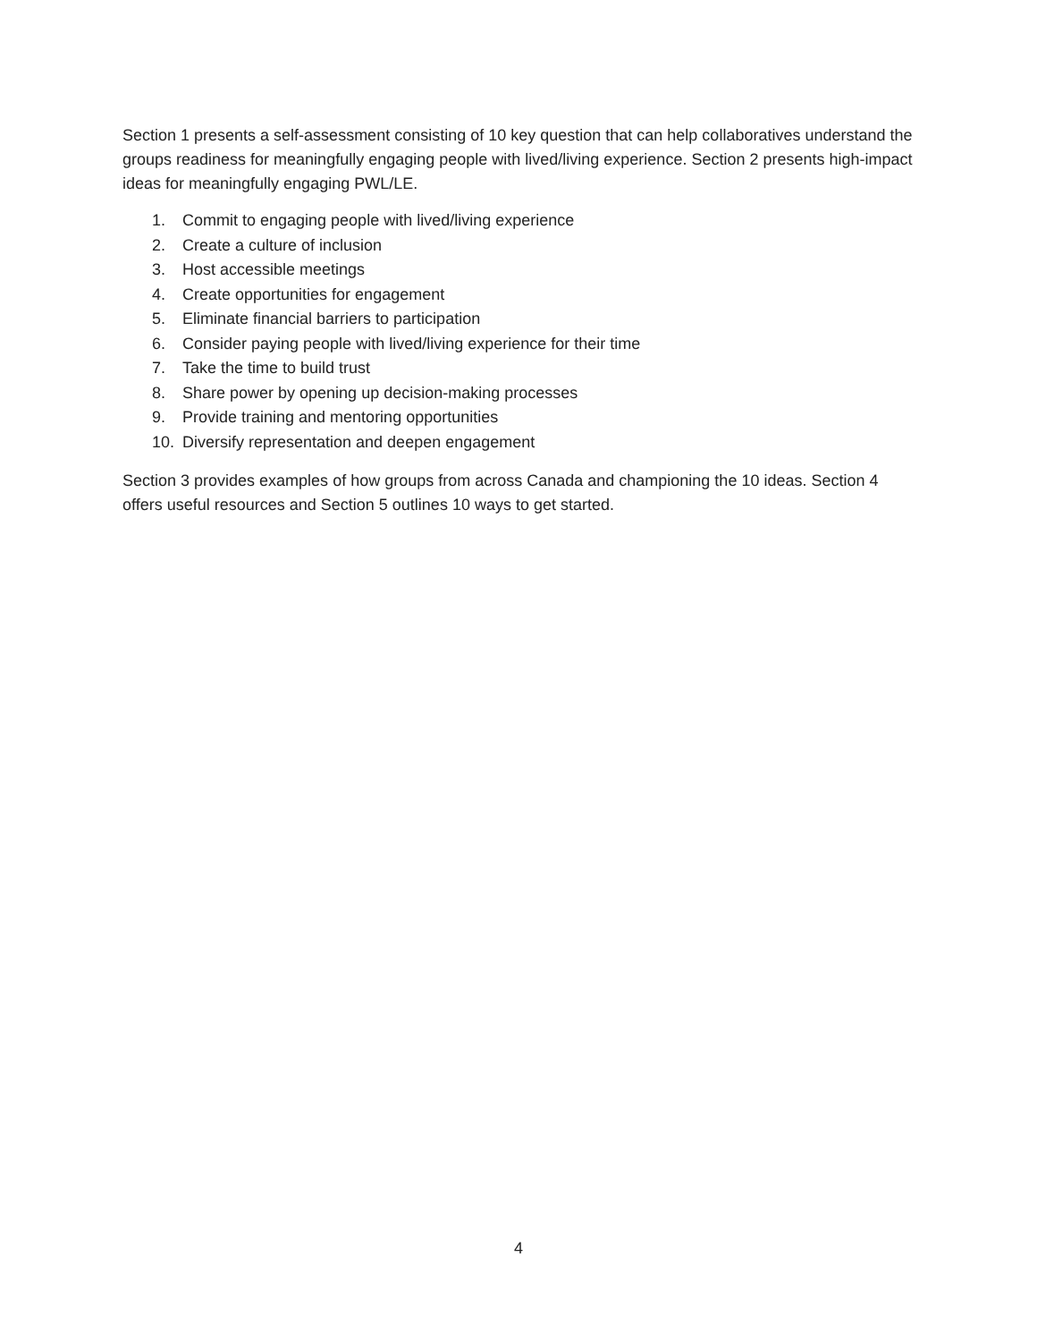Section 1 presents a self-assessment consisting of 10 key question that can help collaboratives understand the groups readiness for meaningfully engaging people with lived/living experience. Section 2 presents high-impact ideas for meaningfully engaging PWL/LE.
1. Commit to engaging people with lived/living experience
2. Create a culture of inclusion
3. Host accessible meetings
4. Create opportunities for engagement
5. Eliminate financial barriers to participation
6. Consider paying people with lived/living experience for their time
7. Take the time to build trust
8. Share power by opening up decision-making processes
9. Provide training and mentoring opportunities
10. Diversify representation and deepen engagement
Section 3 provides examples of how groups from across Canada and championing the 10 ideas. Section 4 offers useful resources and Section 5 outlines 10 ways to get started.
4